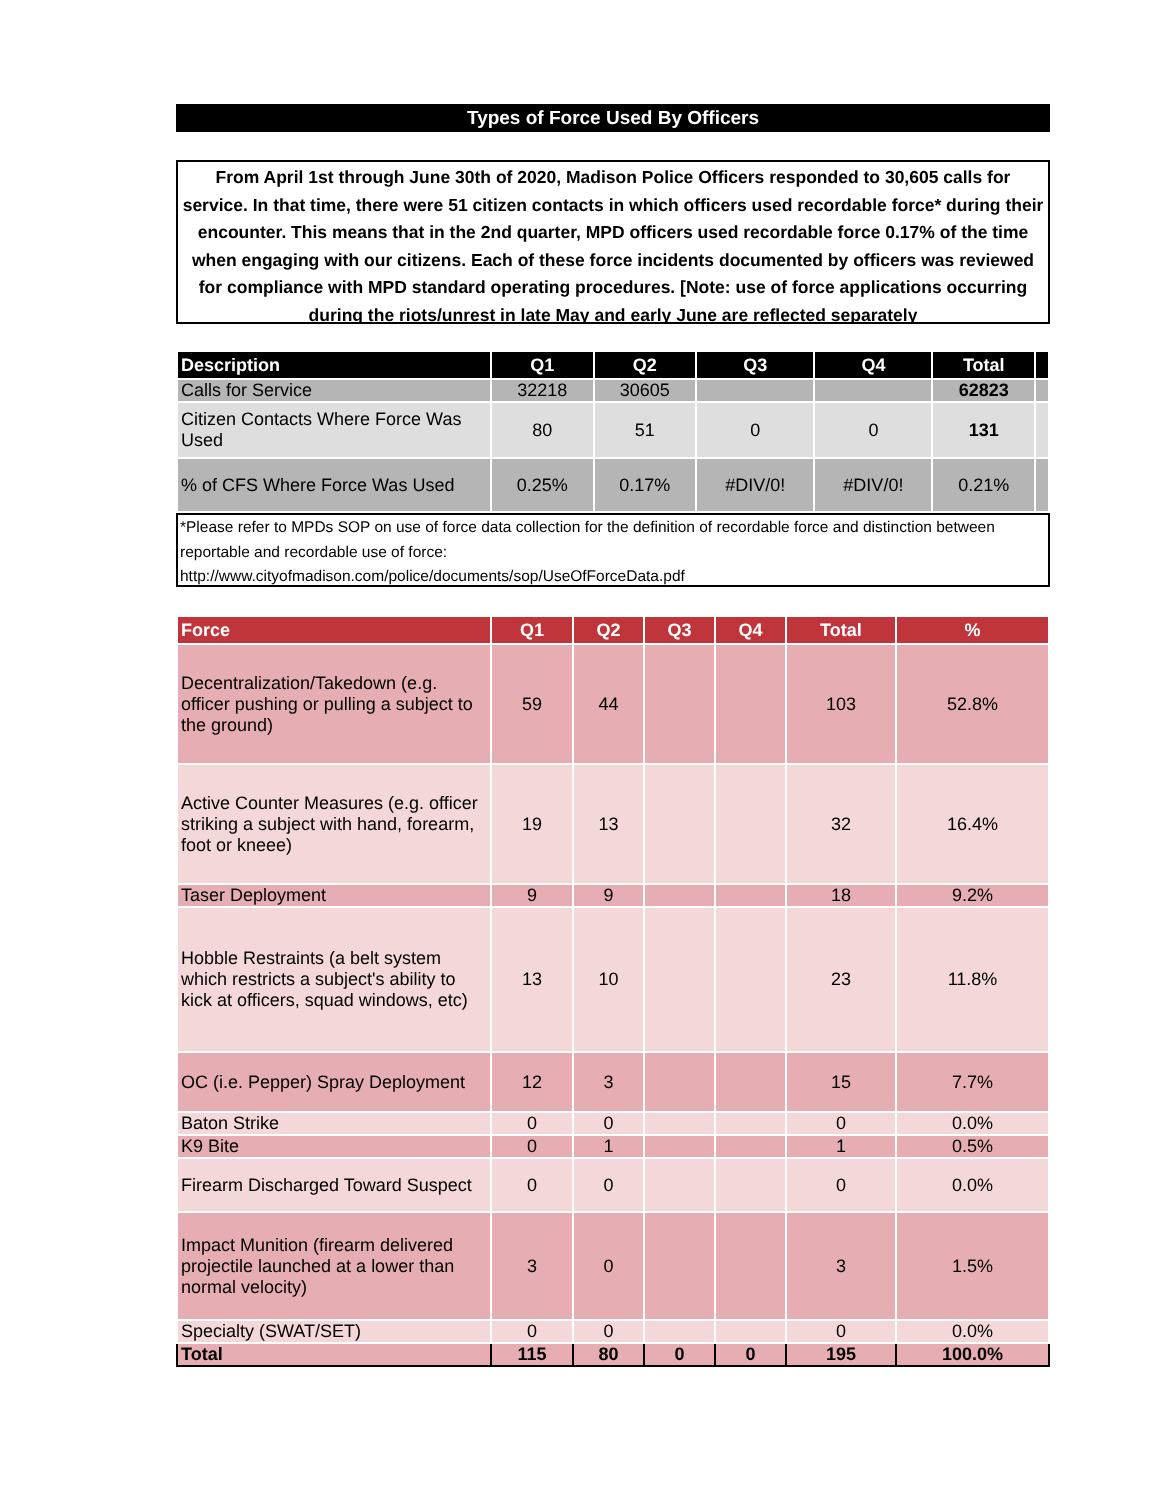Types of Force Used By Officers
From April 1st through June 30th of 2020, Madison Police Officers responded to 30,605 calls for service. In that time, there were 51 citizen contacts in which officers used recordable force* during their encounter. This means that in the 2nd quarter, MPD officers used recordable force 0.17% of the time when engaging with our citizens. Each of these force incidents documented by officers was reviewed for compliance with MPD standard operating procedures. [Note: use of force applications occurring during the riots/unrest in late May and early June are reflected separately
| Description | Q1 | Q2 | Q3 | Q4 | Total | |
| --- | --- | --- | --- | --- | --- | --- |
| Calls for Service | 32218 | 30605 | | | 62823 | |
| Citizen Contacts Where Force Was Used | 80 | 51 | 0 | 0 | 131 | |
| % of CFS Where Force Was Used | 0.25% | 0.17% | #DIV/0! | #DIV/0! | 0.21% | |
*Please refer to MPDs SOP on use of force data collection for the definition of recordable force and distinction between reportable and recordable use of force:
http://www.cityofmadison.com/police/documents/sop/UseOfForceData.pdf
| Force | Q1 | Q2 | Q3 | Q4 | Total | % |
| --- | --- | --- | --- | --- | --- | --- |
| Decentralization/Takedown (e.g. officer pushing or pulling a subject to the ground) | 59 | 44 | | | 103 | 52.8% |
| Active Counter Measures (e.g. officer striking a subject with hand, forearm, foot or kneee) | 19 | 13 | | | 32 | 16.4% |
| Taser Deployment | 9 | 9 | | | 18 | 9.2% |
| Hobble Restraints (a belt system which restricts a subject's ability to kick at officers, squad windows, etc) | 13 | 10 | | | 23 | 11.8% |
| OC (i.e. Pepper) Spray Deployment | 12 | 3 | | | 15 | 7.7% |
| Baton Strike | 0 | 0 | | | 0 | 0.0% |
| K9 Bite | 0 | 1 | | | 1 | 0.5% |
| Firearm Discharged Toward Suspect | 0 | 0 | | | 0 | 0.0% |
| Impact Munition (firearm delivered projectile launched at a lower than normal velocity) | 3 | 0 | | | 3 | 1.5% |
| Specialty (SWAT/SET) | 0 | 0 | | | 0 | 0.0% |
| Total | 115 | 80 | 0 | 0 | 195 | 100.0% |